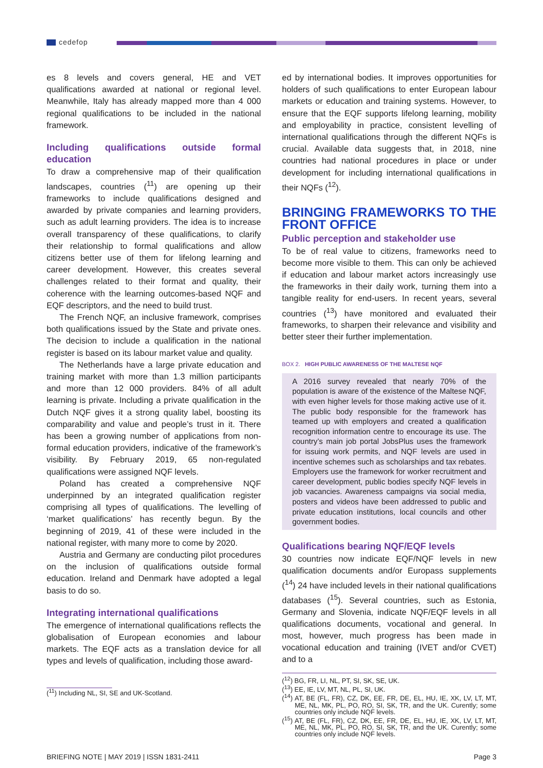cedefop
es 8 levels and covers general, HE and VET qualifications awarded at national or regional level. Meanwhile, Italy has already mapped more than 4 000 regional qualifications to be included in the national framework.
Including qualifications outside formal education
To draw a comprehensive map of their qualification landscapes, countries (<sup>11</sup>) are opening up their frameworks to include qualifications designed and awarded by private companies and learning providers, such as adult learning providers. The idea is to increase overall transparency of these qualifications, to clarify their relationship to formal qualifications and allow citizens better use of them for lifelong learning and career development. However, this creates several challenges related to their format and quality, their coherence with the learning outcomes-based NQF and EQF descriptors, and the need to build trust.
The French NQF, an inclusive framework, comprises both qualifications issued by the State and private ones. The decision to include a qualification in the national register is based on its labour market value and quality.
The Netherlands have a large private education and training market with more than 1.3 million participants and more than 12 000 providers. 84% of all adult learning is private. Including a private qualification in the Dutch NQF gives it a strong quality label, boosting its comparability and value and people’s trust in it. There has been a growing number of applications from non-formal education providers, indicative of the framework’s visibility. By February 2019, 65 non-regulated qualifications were assigned NQF levels.
Poland has created a comprehensive NQF underpinned by an integrated qualification register comprising all types of qualifications. The levelling of ‘market qualifications’ has recently begun. By the beginning of 2019, 41 of these were included in the national register, with many more to come by 2020.
Austria and Germany are conducting pilot procedures on the inclusion of qualifications outside formal education. Ireland and Denmark have adopted a legal basis to do so.
Integrating international qualifications
The emergence of international qualifications reflects the globalisation of European economies and labour markets. The EQF acts as a translation device for all types and levels of qualification, including those award-
(<sup>11</sup>) Including NL, SI, SE and UK-Scotland.
ed by international bodies. It improves opportunities for holders of such qualifications to enter European labour markets or education and training systems. However, to ensure that the EQF supports lifelong learning, mobility and employability in practice, consistent levelling of international qualifications through the different NQFs is crucial. Available data suggests that, in 2018, nine countries had national procedures in place or under development for including international qualifications in their NQFs (<sup>12</sup>).
BRINGING FRAMEWORKS TO THE FRONT OFFICE
Public perception and stakeholder use
To be of real value to citizens, frameworks need to become more visible to them. This can only be achieved if education and labour market actors increasingly use the frameworks in their daily work, turning them into a tangible reality for end-users. In recent years, several countries (<sup>13</sup>) have monitored and evaluated their frameworks, to sharpen their relevance and visibility and better steer their further implementation.
BOX 2. HIGH PUBLIC AWARENESS OF THE MALTESE NQF
A 2016 survey revealed that nearly 70% of the population is aware of the existence of the Maltese NQF, with even higher levels for those making active use of it. The public body responsible for the framework has teamed up with employers and created a qualification recognition information centre to encourage its use. The country’s main job portal JobsPlus uses the framework for issuing work permits, and NQF levels are used in incentive schemes such as scholarships and tax rebates. Employers use the framework for worker recruitment and career development, public bodies specify NQF levels in job vacancies. Awareness campaigns via social media, posters and videos have been addressed to public and private education institutions, local councils and other government bodies.
Qualifications bearing NQF/EQF levels
30 countries now indicate EQF/NQF levels in new qualification documents and/or Europass supplements (<sup>14</sup>) 24 have included levels in their national qualifications databases (<sup>15</sup>). Several countries, such as Estonia, Germany and Slovenia, indicate NQF/EQF levels in all qualifications documents, vocational and general. In most, however, much progress has been made in vocational education and training (IVET and/or CVET) and to a
(<sup>12</sup>) BG, FR, LI, NL, PT, SI, SK, SE, UK.
(<sup>13</sup>) EE, IE, LV, MT, NL, PL, SI, UK.
(<sup>14</sup>) AT, BE (FL, FR), CZ, DK, EE, FR, DE, EL, HU, IE, XK, LV, LT, MT, ME, NL, MK, PL, PO, RO, SI, SK, TR, and the UK. Curently; some countries only include NQF levels.
(<sup>15</sup>) AT, BE (FL, FR), CZ, DK, EE, FR, DE, EL, HU, IE, XK, LV, LT, MT, ME, NL, MK, PL, PO, RO, SI, SK, TR, and the UK. Curently; some countries only include NQF levels.
BRIEFING NOTE | MAY 2019 | ISSN 1831-2411 Page 3